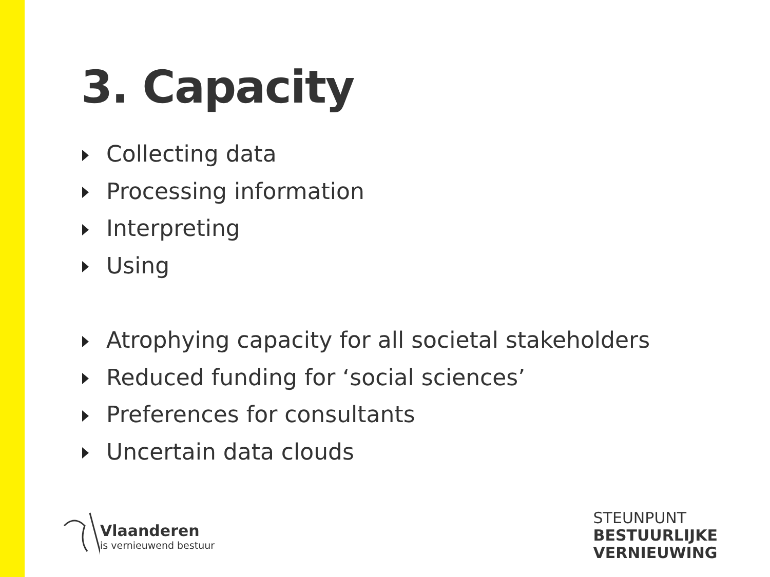3. Capacity
Collecting data
Processing information
Interpreting
Using
Atrophying capacity for all societal stakeholders
Reduced funding for ‘social sciences’
Preferences for consultants
Uncertain data clouds
Vlaanderen
is vernieuwend bestuur
STEUNPUNT
BESTUURLIJKE
VERNIEUWING